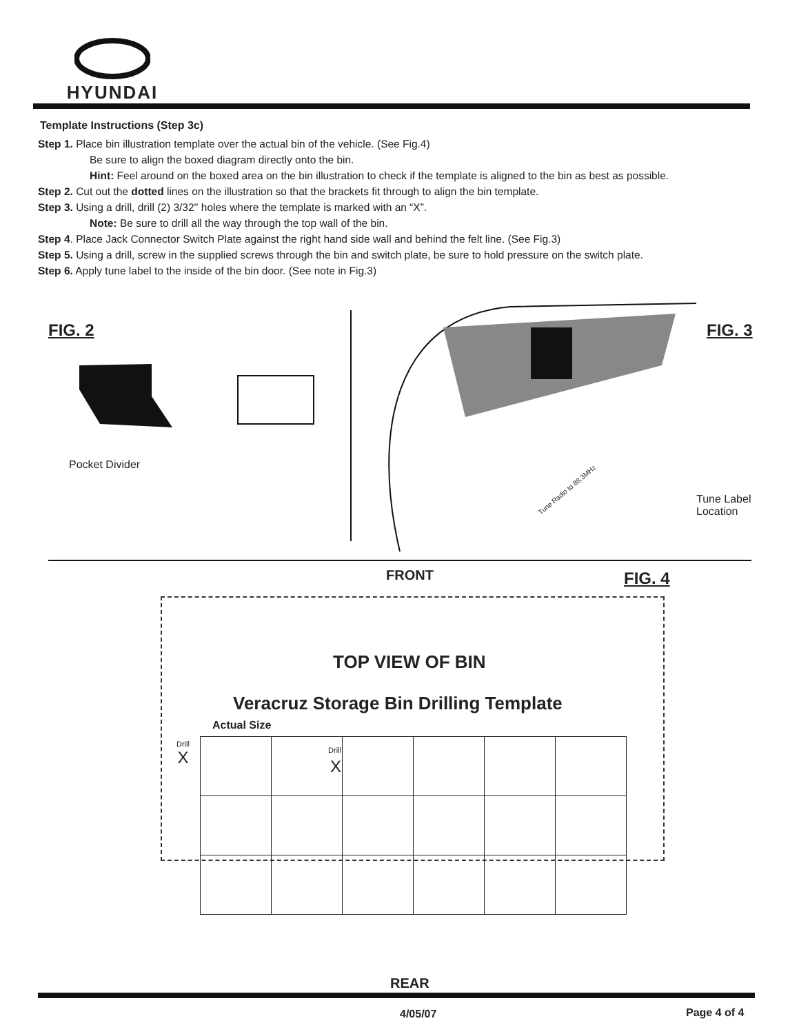HYUNDAI
Template Instructions (Step 3c)
Step 1. Place bin illustration template over the actual bin of the vehicle. (See Fig.4)
Be sure to align the boxed diagram directly onto the bin.
Hint: Feel around on the boxed area on the bin illustration to check if the template is aligned to the bin as best as possible.
Step 2. Cut out the dotted lines on the illustration so that the brackets fit through to align the bin template.
Step 3. Using a drill, drill (2) 3/32'' holes where the template is marked with an “X”.
Note: Be sure to drill all the way through the top wall of the bin.
Step 4. Place Jack Connector Switch Plate against the right hand side wall and behind the felt line. (See Fig.3)
Step 5. Using a drill, screw in the supplied screws through the bin and switch plate, be sure to hold pressure on the switch plate.
Step 6. Apply tune label to the inside of the bin door. (See note in Fig.3)
FIG. 2
Pocket Divider
FIG. 3
Tune Radio to 88.3MHz
Tune Label
Location
FRONT FIG. 4
TOP VIEW OF BIN
Veracruz Storage Bin Drilling Template
Actual Size
Drill
X
| | Drill X | | | | |
REAR
4/05/07 Page 4 of 4